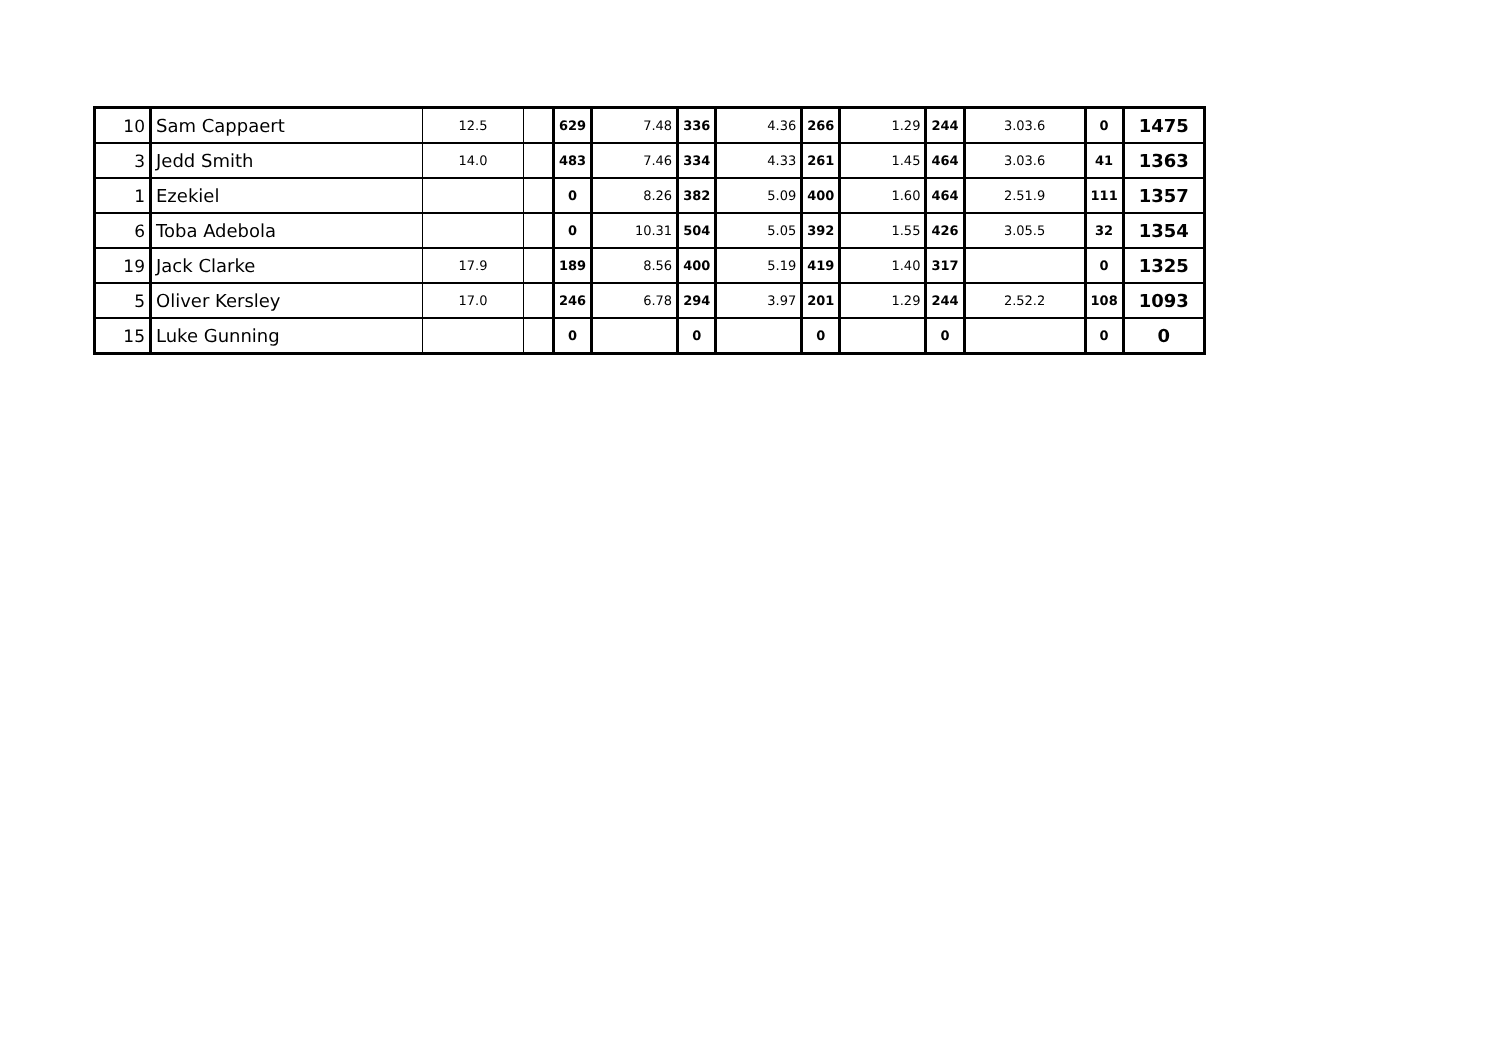| 10 | Sam Cappaert | 12.5 | | 629 | 7.48 | 336 | 4.36 | 266 | 1.29 | 244 | 3.03.6 | 0 | 1475 |
| 3 | Jedd Smith | 14.0 | | 483 | 7.46 | 334 | 4.33 | 261 | 1.45 | 464 | 3.03.6 | 41 | 1363 |
| 1 | Ezekiel | | | 0 | 8.26 | 382 | 5.09 | 400 | 1.60 | 464 | 2.51.9 | 111 | 1357 |
| 6 | Toba Adebola | | | 0 | 10.31 | 504 | 5.05 | 392 | 1.55 | 426 | 3.05.5 | 32 | 1354 |
| 19 | Jack Clarke | 17.9 | | 189 | 8.56 | 400 | 5.19 | 419 | 1.40 | 317 | | 0 | 1325 |
| 5 | Oliver Kersley | 17.0 | | 246 | 6.78 | 294 | 3.97 | 201 | 1.29 | 244 | 2.52.2 | 108 | 1093 |
| 15 | Luke Gunning | | | 0 | | 0 | | 0 | | 0 | | 0 | 0 |